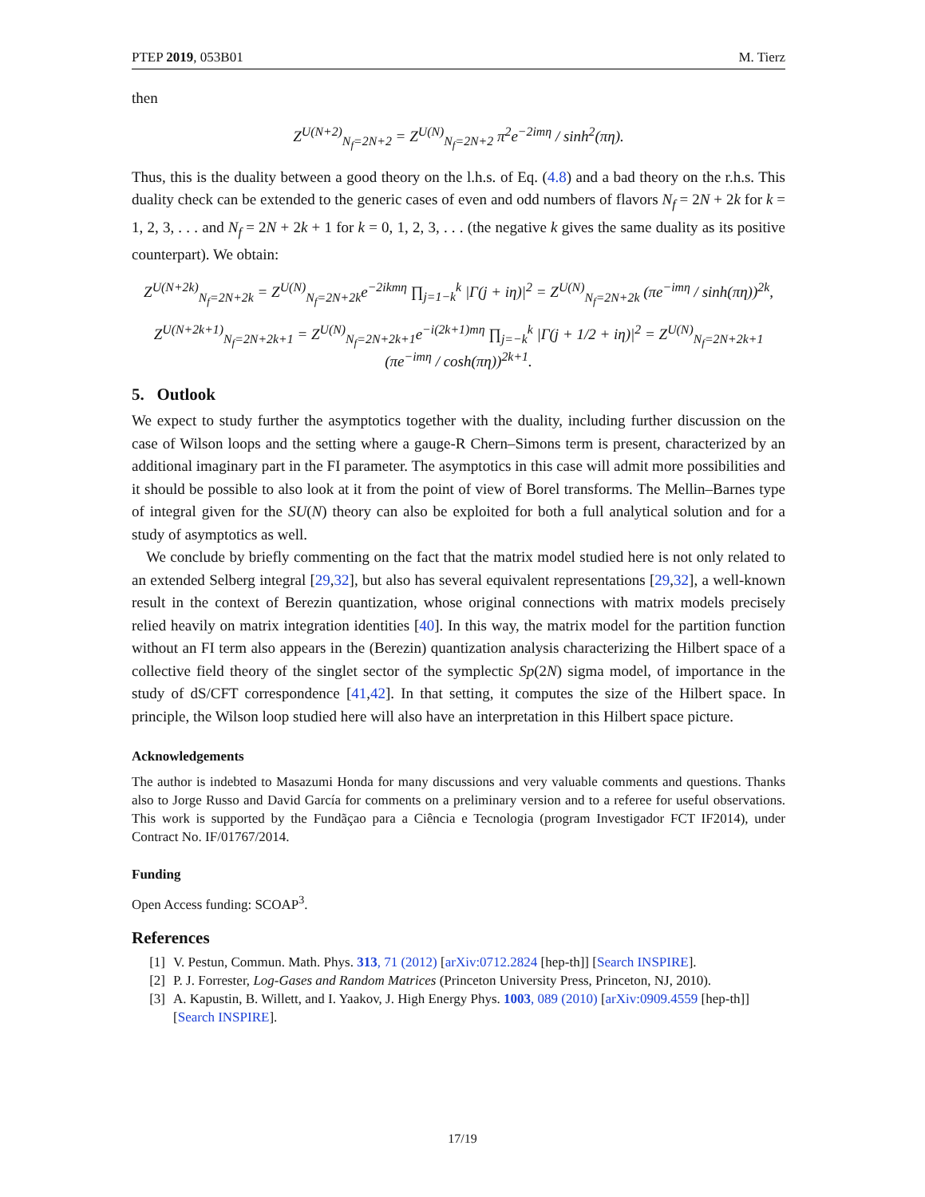PTEP 2019, 053B01 M. Tierz
then
Z<sup>U(N+2)</sup><sub>N<sub>f</sub>=2N+2</sub> = Z<sup>U(N)</sup><sub>N<sub>f</sub>=2N+2</sub> π<sup>2</sup>e<sup>−2imη</sup> / sinh<sup>2</sup>(πη).
Thus, this is the duality between a good theory on the l.h.s. of Eq. (4.8) and a bad theory on the r.h.s. This duality check can be extended to the generic cases of even and odd numbers of flavors N<sub>f</sub> = 2N + 2k for k = 1, 2, 3, . . . and N<sub>f</sub> = 2N + 2k + 1 for k = 0, 1, 2, 3, . . . (the negative k gives the same duality as its positive counterpart). We obtain:
Z<sup>U(N+2k)</sup><sub>N<sub>f</sub>=2N+2k</sub> = Z<sup>U(N)</sup><sub>N<sub>f</sub>=2N+2k</sub>e<sup>−2ikmη</sup> ∏<sub>j=1−k</sub><sup>k</sup> |Γ(j + iη)|<sup>2</sup> = Z<sup>U(N)</sup><sub>N<sub>f</sub>=2N+2k</sub> (πe<sup>−imη</sup> / sinh(πη))<sup>2k</sup>,
Z<sup>U(N+2k+1)</sup><sub>N<sub>f</sub>=2N+2k+1</sub> = Z<sup>U(N)</sup><sub>N<sub>f</sub>=2N+2k+1</sub>e<sup>−i(2k+1)mη</sup> ∏<sub>j=−k</sub><sup>k</sup> |Γ(j + 1/2 + iη)|<sup>2</sup> = Z<sup>U(N)</sup><sub>N<sub>f</sub>=2N+2k+1</sub> (πe<sup>−imη</sup> / cosh(πη))<sup>2k+1</sup>.
5. Outlook
We expect to study further the asymptotics together with the duality, including further discussion on the case of Wilson loops and the setting where a gauge-R Chern–Simons term is present, characterized by an additional imaginary part in the FI parameter. The asymptotics in this case will admit more possibilities and it should be possible to also look at it from the point of view of Borel transforms. The Mellin–Barnes type of integral given for the SU(N) theory can also be exploited for both a full analytical solution and for a study of asymptotics as well.
We conclude by briefly commenting on the fact that the matrix model studied here is not only related to an extended Selberg integral [29,32], but also has several equivalent representations [29,32], a well-known result in the context of Berezin quantization, whose original connections with matrix models precisely relied heavily on matrix integration identities [40]. In this way, the matrix model for the partition function without an FI term also appears in the (Berezin) quantization analysis characterizing the Hilbert space of a collective field theory of the singlet sector of the symplectic Sp(2N) sigma model, of importance in the study of dS/CFT correspondence [41,42]. In that setting, it computes the size of the Hilbert space. In principle, the Wilson loop studied here will also have an interpretation in this Hilbert space picture.
Acknowledgements
The author is indebted to Masazumi Honda for many discussions and very valuable comments and questions. Thanks also to Jorge Russo and David García for comments on a preliminary version and to a referee for useful observations. This work is supported by the Fundãçao para a Ciência e Tecnologia (program Investigador FCT IF2014), under Contract No. IF/01767/2014.
Funding
Open Access funding: SCOAP<sup>3</sup>.
References
[1] V. Pestun, Commun. Math. Phys. 313, 71 (2012) [arXiv:0712.2824 [hep-th]] [Search INSPIRE].
[2] P. J. Forrester, Log-Gases and Random Matrices (Princeton University Press, Princeton, NJ, 2010).
[3] A. Kapustin, B. Willett, and I. Yaakov, J. High Energy Phys. 1003, 089 (2010) [arXiv:0909.4559 [hep-th]] [Search INSPIRE].
17/19